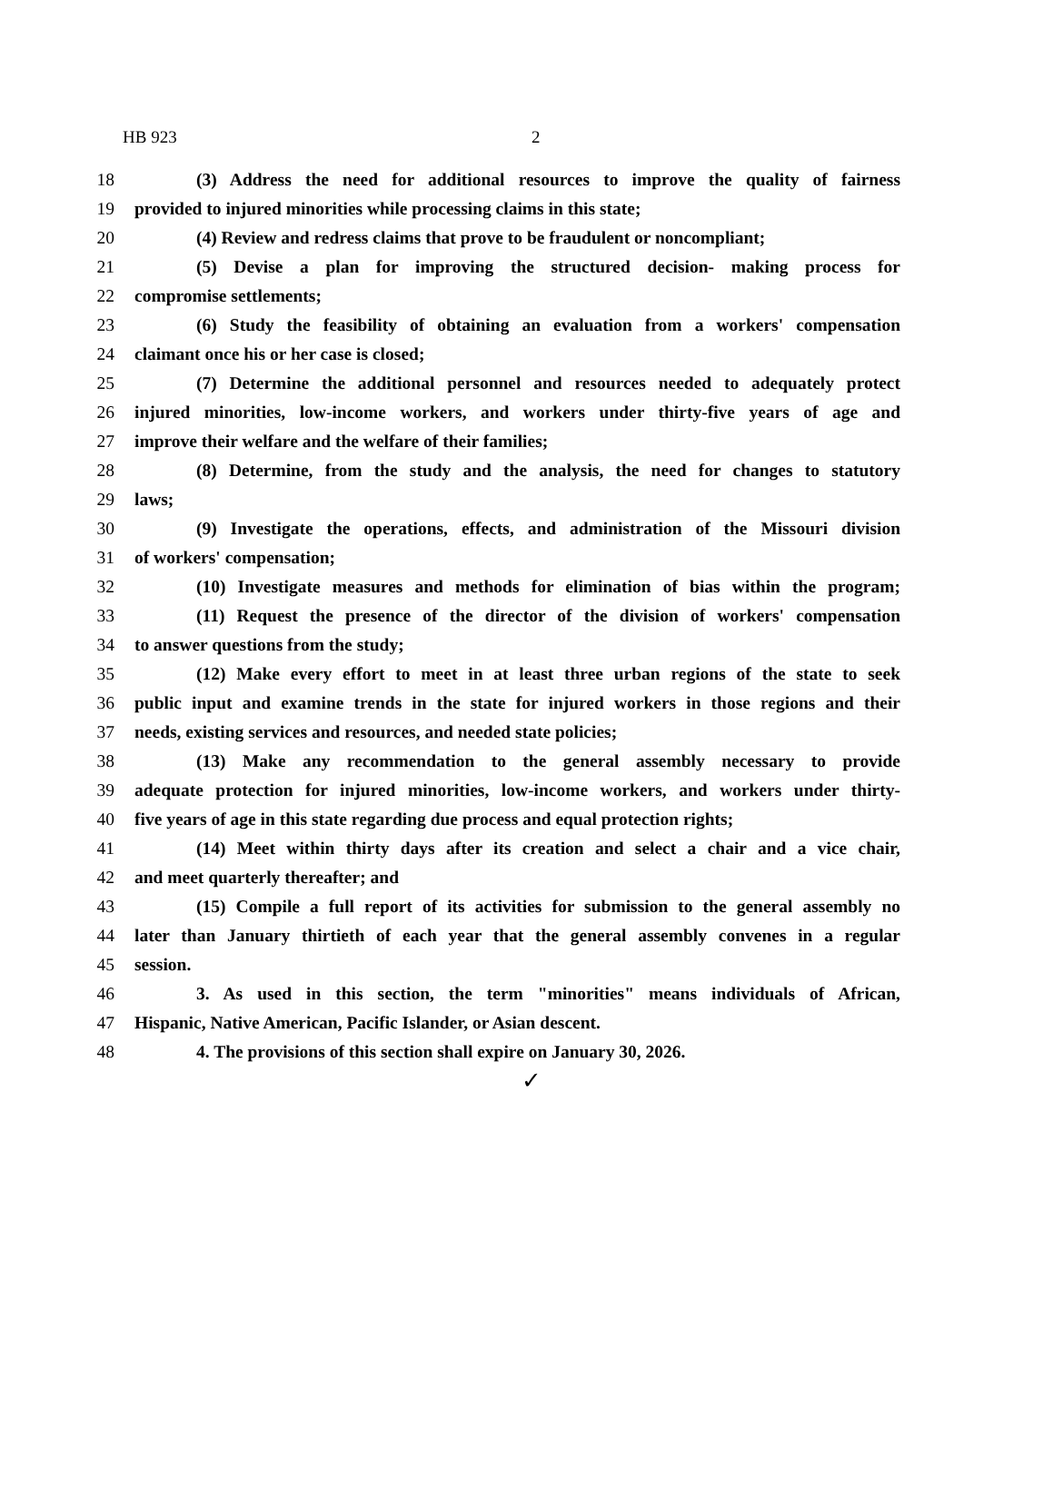HB 923 2
18 (3) Address the need for additional resources to improve the quality of fairness
19 provided to injured minorities while processing claims in this state;
20 (4) Review and redress claims that prove to be fraudulent or noncompliant;
21 (5) Devise a plan for improving the structured decision- making process for
22 compromise settlements;
23 (6) Study the feasibility of obtaining an evaluation from a workers' compensation
24 claimant once his or her case is closed;
25 (7) Determine the additional personnel and resources needed to adequately protect
26 injured minorities, low-income workers, and workers under thirty-five years of age and
27 improve their welfare and the welfare of their families;
28 (8) Determine, from the study and the analysis, the need for changes to statutory
29 laws;
30 (9) Investigate the operations, effects, and administration of the Missouri division
31 of workers' compensation;
32 (10) Investigate measures and methods for elimination of bias within the program;
33 (11) Request the presence of the director of the division of workers' compensation
34 to answer questions from the study;
35 (12) Make every effort to meet in at least three urban regions of the state to seek
36 public input and examine trends in the state for injured workers in those regions and their
37 needs, existing services and resources, and needed state policies;
38 (13) Make any recommendation to the general assembly necessary to provide
39 adequate protection for injured minorities, low-income workers, and workers under thirty-
40 five years of age in this state regarding due process and equal protection rights;
41 (14) Meet within thirty days after its creation and select a chair and a vice chair,
42 and meet quarterly thereafter; and
43 (15) Compile a full report of its activities for submission to the general assembly no
44 later than January thirtieth of each year that the general assembly convenes in a regular
45 session.
46 3. As used in this section, the term "minorities" means individuals of African,
47 Hispanic, Native American, Pacific Islander, or Asian descent.
48 4. The provisions of this section shall expire on January 30, 2026.
✓